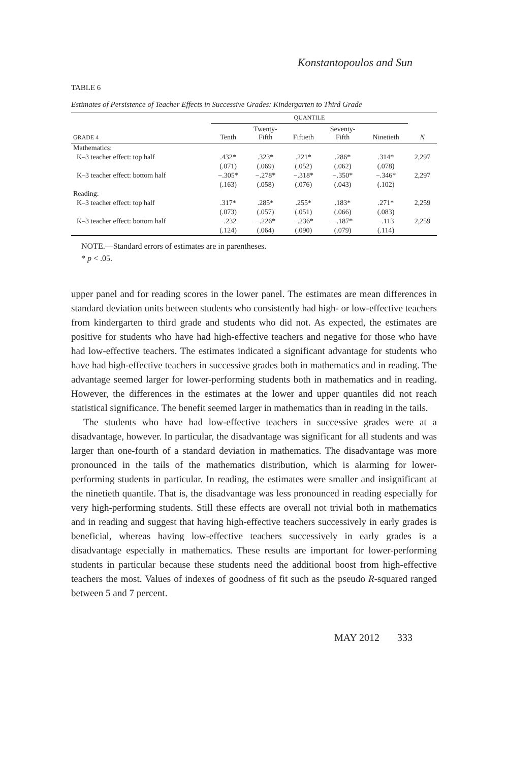Konstantopoulos and Sun
TABLE 6
Estimates of Persistence of Teacher Effects in Successive Grades: Kindergarten to Third Grade
| | QUANTILE | | | | | |
| --- | --- | --- | --- | --- | --- | --- |
| GRADE 4 | Tenth | Twenty- Fifth | Fiftieth | Seventy- Fifth | Ninetieth | N |
| Mathematics: | | | | | | |
| K–3 teacher effect: top half | .432* | .323* | .221* | .286* | .314* | 2,297 |
| | (.071) | (.069) | (.052) | (.062) | (.078) | |
| K–3 teacher effect: bottom half | −.305* | −.278* | −.318* | −.350* | −.346* | 2,297 |
| | (.163) | (.058) | (.076) | (.043) | (.102) | |
| Reading: | | | | | | |
| K–3 teacher effect: top half | .317* | .285* | .255* | .183* | .271* | 2,259 |
| | (.073) | (.057) | (.051) | (.066) | (.083) | |
| K–3 teacher effect: bottom half | −.232 | −.226* | −.236* | −.187* | −.113 | 2,259 |
| | (.124) | (.064) | (.090) | (.079) | (.114) | |
NOTE.—Standard errors of estimates are in parentheses.
* p < .05.
upper panel and for reading scores in the lower panel. The estimates are mean differences in standard deviation units between students who consistently had high- or low-effective teachers from kindergarten to third grade and students who did not. As expected, the estimates are positive for students who have had high-effective teachers and negative for those who have had low-effective teachers. The estimates indicated a significant advantage for students who have had high-effective teachers in successive grades both in mathematics and in reading. The advantage seemed larger for lower-performing students both in mathematics and in reading. However, the differences in the estimates at the lower and upper quantiles did not reach statistical significance. The benefit seemed larger in mathematics than in reading in the tails.
The students who have had low-effective teachers in successive grades were at a disadvantage, however. In particular, the disadvantage was significant for all students and was larger than one-fourth of a standard deviation in mathematics. The disadvantage was more pronounced in the tails of the mathematics distribution, which is alarming for lower-performing students in particular. In reading, the estimates were smaller and insignificant at the ninetieth quantile. That is, the disadvantage was less pronounced in reading especially for very high-performing students. Still these effects are overall not trivial both in mathematics and in reading and suggest that having high-effective teachers successively in early grades is beneficial, whereas having low-effective teachers successively in early grades is a disadvantage especially in mathematics. These results are important for lower-performing students in particular because these students need the additional boost from high-effective teachers the most. Values of indexes of goodness of fit such as the pseudo R-squared ranged between 5 and 7 percent.
MAY 2012 333